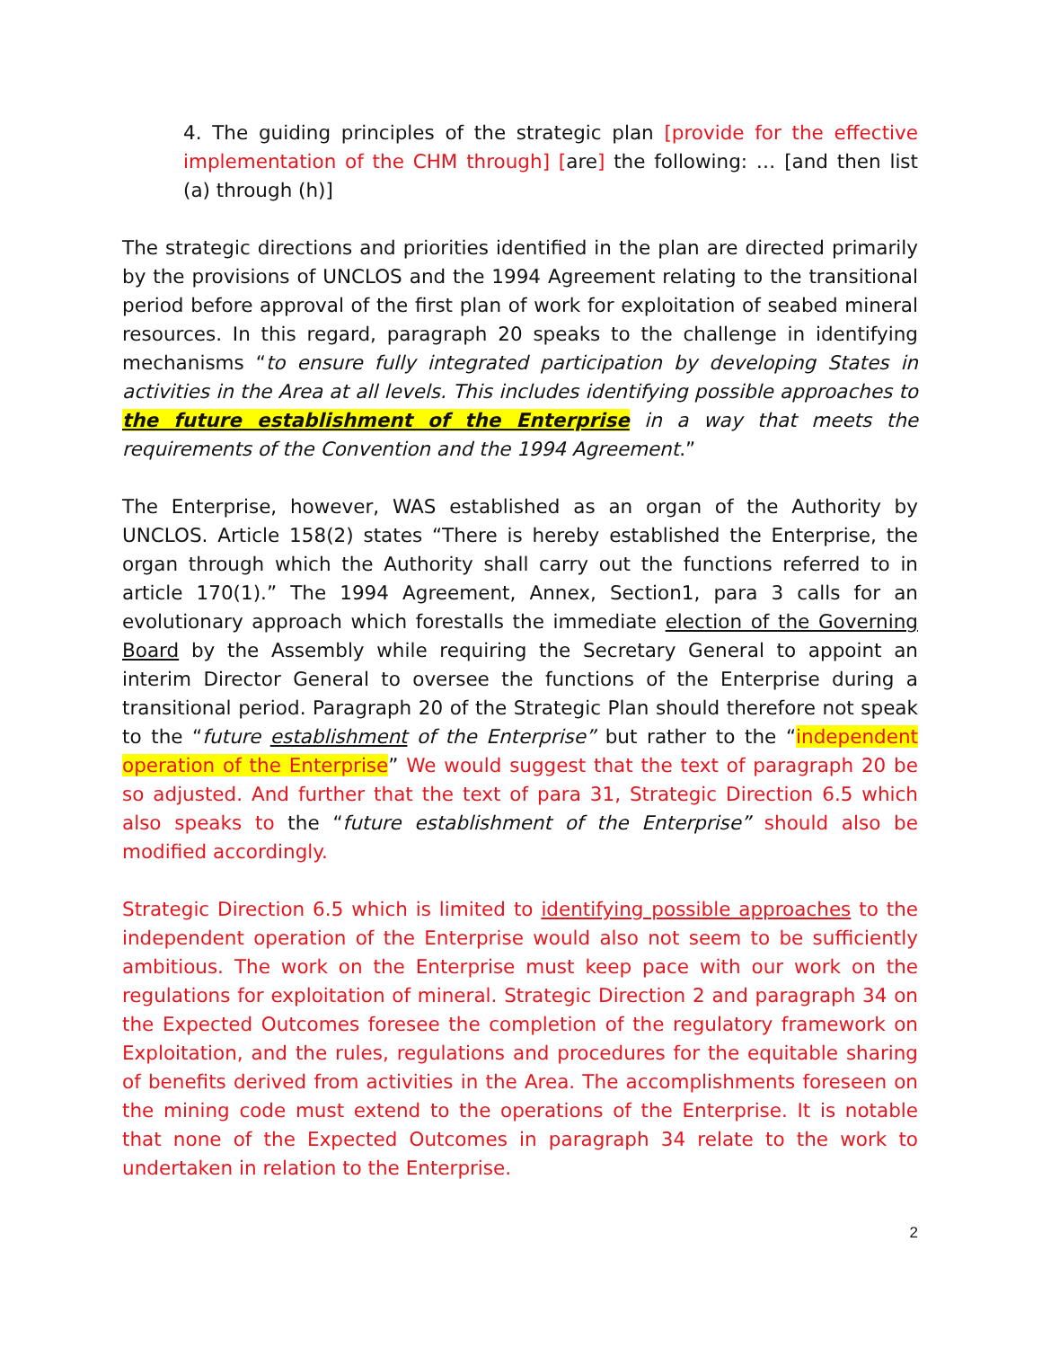4. The guiding principles of the strategic plan [provide for the effective implementation of the CHM through] [are] the following: … [and then list (a) through (h)]
The strategic directions and priorities identified in the plan are directed primarily by the provisions of UNCLOS and the 1994 Agreement relating to the transitional period before approval of the first plan of work for exploitation of seabed mineral resources. In this regard, paragraph 20 speaks to the challenge in identifying mechanisms “to ensure fully integrated participation by developing States in activities in the Area at all levels. This includes identifying possible approaches to the future establishment of the Enterprise in a way that meets the requirements of the Convention and the 1994 Agreement.”
The Enterprise, however, WAS established as an organ of the Authority by UNCLOS. Article 158(2) states “There is hereby established the Enterprise, the organ through which the Authority shall carry out the functions referred to in article 170(1).” The 1994 Agreement, Annex, Section1, para 3 calls for an evolutionary approach which forestalls the immediate election of the Governing Board by the Assembly while requiring the Secretary General to appoint an interim Director General to oversee the functions of the Enterprise during a transitional period. Paragraph 20 of the Strategic Plan should therefore not speak to the “future establishment of the Enterprise” but rather to the “independent operation of the Enterprise” We would suggest that the text of paragraph 20 be so adjusted. And further that the text of para 31, Strategic Direction 6.5 which also speaks to the “future establishment of the Enterprise” should also be modified accordingly.
Strategic Direction 6.5 which is limited to identifying possible approaches to the independent operation of the Enterprise would also not seem to be sufficiently ambitious. The work on the Enterprise must keep pace with our work on the regulations for exploitation of mineral. Strategic Direction 2 and paragraph 34 on the Expected Outcomes foresee the completion of the regulatory framework on Exploitation, and the rules, regulations and procedures for the equitable sharing of benefits derived from activities in the Area. The accomplishments foreseen on the mining code must extend to the operations of the Enterprise. It is notable that none of the Expected Outcomes in paragraph 34 relate to the work to undertaken in relation to the Enterprise.
2